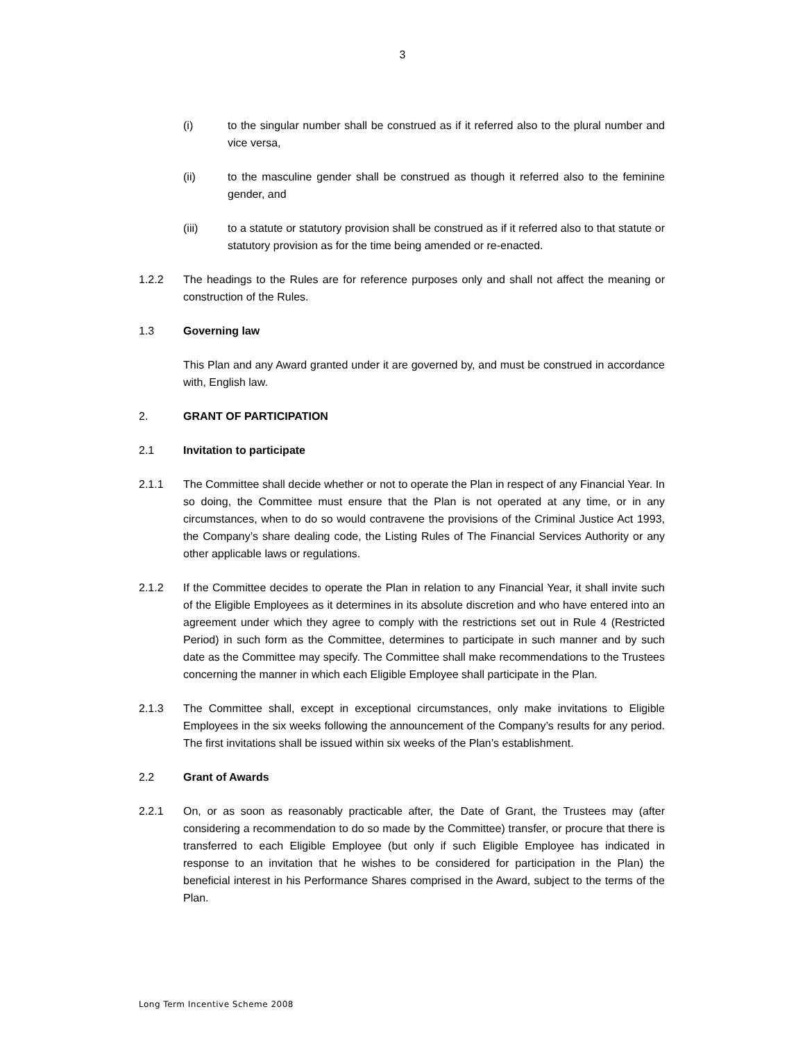3
(i) to the singular number shall be construed as if it referred also to the plural number and vice versa,
(ii) to the masculine gender shall be construed as though it referred also to the feminine gender, and
(iii) to a statute or statutory provision shall be construed as if it referred also to that statute or statutory provision as for the time being amended or re-enacted.
1.2.2 The headings to the Rules are for reference purposes only and shall not affect the meaning or construction of the Rules.
1.3 Governing law
This Plan and any Award granted under it are governed by, and must be construed in accordance with, English law.
2. GRANT OF PARTICIPATION
2.1 Invitation to participate
2.1.1 The Committee shall decide whether or not to operate the Plan in respect of any Financial Year. In so doing, the Committee must ensure that the Plan is not operated at any time, or in any circumstances, when to do so would contravene the provisions of the Criminal Justice Act 1993, the Company’s share dealing code, the Listing Rules of The Financial Services Authority or any other applicable laws or regulations.
2.1.2 If the Committee decides to operate the Plan in relation to any Financial Year, it shall invite such of the Eligible Employees as it determines in its absolute discretion and who have entered into an agreement under which they agree to comply with the restrictions set out in Rule 4 (Restricted Period) in such form as the Committee, determines to participate in such manner and by such date as the Committee may specify. The Committee shall make recommendations to the Trustees concerning the manner in which each Eligible Employee shall participate in the Plan.
2.1.3 The Committee shall, except in exceptional circumstances, only make invitations to Eligible Employees in the six weeks following the announcement of the Company’s results for any period. The first invitations shall be issued within six weeks of the Plan’s establishment.
2.2 Grant of Awards
2.2.1 On, or as soon as reasonably practicable after, the Date of Grant, the Trustees may (after considering a recommendation to do so made by the Committee) transfer, or procure that there is transferred to each Eligible Employee (but only if such Eligible Employee has indicated in response to an invitation that he wishes to be considered for participation in the Plan) the beneficial interest in his Performance Shares comprised in the Award, subject to the terms of the Plan.
Long Term Incentive Scheme 2008